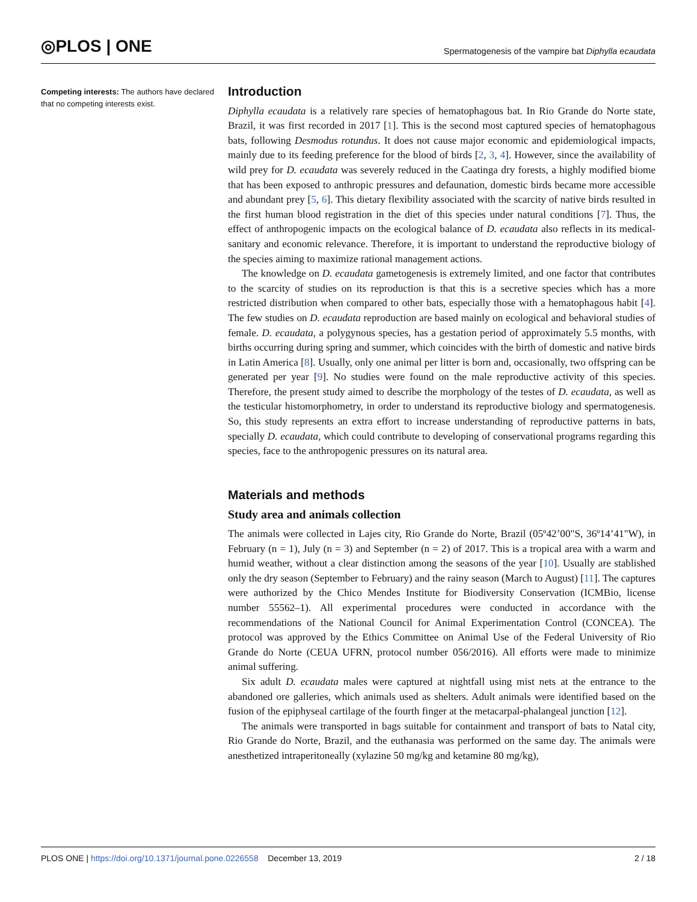◎PLOS | ONE Spermatogenesis of the vampire bat Diphylla ecaudata
Competing interests: The authors have declared that no competing interests exist.
Introduction
Diphylla ecaudata is a relatively rare species of hematophagous bat. In Rio Grande do Norte state, Brazil, it was first recorded in 2017 [1]. This is the second most captured species of hematophagous bats, following Desmodus rotundus. It does not cause major economic and epidemiological impacts, mainly due to its feeding preference for the blood of birds [2, 3, 4]. However, since the availability of wild prey for D. ecaudata was severely reduced in the Caatinga dry forests, a highly modified biome that has been exposed to anthropic pressures and defaunation, domestic birds became more accessible and abundant prey [5, 6]. This dietary flexibility associated with the scarcity of native birds resulted in the first human blood registration in the diet of this species under natural conditions [7]. Thus, the effect of anthropogenic impacts on the ecological balance of D. ecaudata also reflects in its medical-sanitary and economic relevance. Therefore, it is important to understand the reproductive biology of the species aiming to maximize rational management actions.
The knowledge on D. ecaudata gametogenesis is extremely limited, and one factor that contributes to the scarcity of studies on its reproduction is that this is a secretive species which has a more restricted distribution when compared to other bats, especially those with a hematophagous habit [4]. The few studies on D. ecaudata reproduction are based mainly on ecological and behavioral studies of female. D. ecaudata, a polygynous species, has a gestation period of approximately 5.5 months, with births occurring during spring and summer, which coincides with the birth of domestic and native birds in Latin America [8]. Usually, only one animal per litter is born and, occasionally, two offspring can be generated per year [9]. No studies were found on the male reproductive activity of this species. Therefore, the present study aimed to describe the morphology of the testes of D. ecaudata, as well as the testicular histomorphometry, in order to understand its reproductive biology and spermatogenesis. So, this study represents an extra effort to increase understanding of reproductive patterns in bats, specially D. ecaudata, which could contribute to developing of conservational programs regarding this species, face to the anthropogenic pressures on its natural area.
Materials and methods
Study area and animals collection
The animals were collected in Lajes city, Rio Grande do Norte, Brazil (05º42’00"S, 36º14’41"W), in February (n = 1), July (n = 3) and September (n = 2) of 2017. This is a tropical area with a warm and humid weather, without a clear distinction among the seasons of the year [10]. Usually are stablished only the dry season (September to February) and the rainy season (March to August) [11]. The captures were authorized by the Chico Mendes Institute for Biodiversity Conservation (ICMBio, license number 55562–1). All experimental procedures were conducted in accordance with the recommendations of the National Council for Animal Experimentation Control (CONCEA). The protocol was approved by the Ethics Committee on Animal Use of the Federal University of Rio Grande do Norte (CEUA UFRN, protocol number 056/2016). All efforts were made to minimize animal suffering.
Six adult D. ecaudata males were captured at nightfall using mist nets at the entrance to the abandoned ore galleries, which animals used as shelters. Adult animals were identified based on the fusion of the epiphyseal cartilage of the fourth finger at the metacarpal-phalangeal junction [12].
The animals were transported in bags suitable for containment and transport of bats to Natal city, Rio Grande do Norte, Brazil, and the euthanasia was performed on the same day. The animals were anesthetized intraperitoneally (xylazine 50 mg/kg and ketamine 80 mg/kg),
PLOS ONE | https://doi.org/10.1371/journal.pone.0226558 December 13, 2019 2 / 18